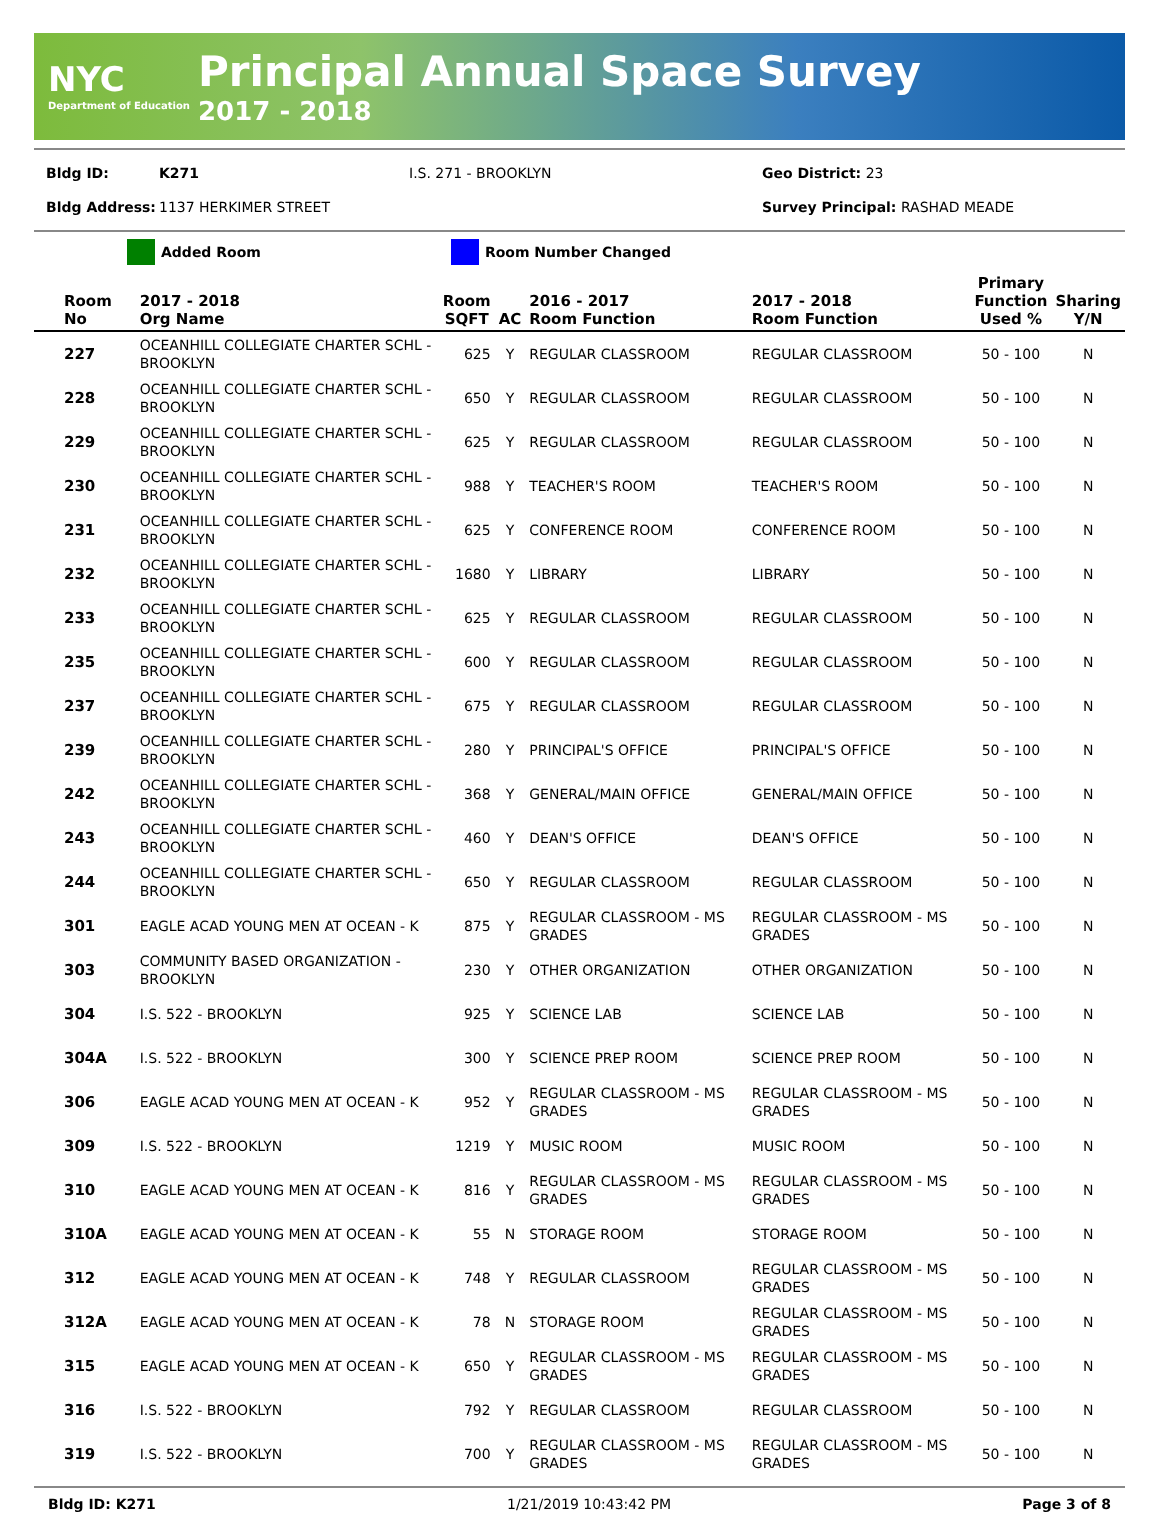NYC
Department of Education
Principal Annual Space Survey
2017 - 2018
Bldg ID: K271 I.S. 271 - BROOKLYN Geo District: 23
Bldg Address: 1137 HERKIMER STREET Survey Principal: RASHAD MEADE
Added Room Room Number Changed
| Room No | 2017 - 2018 Org Name | Room SQFT | AC | 2016 - 2017 Room Function | 2017 - 2018 Room Function | Primary Function Used % | Sharing Y/N |
| --- | --- | --- | --- | --- | --- | --- | --- |
| 227 | OCEANHILL COLLEGIATE CHARTER SCHL - BROOKLYN | 625 | Y | REGULAR CLASSROOM | REGULAR CLASSROOM | 50 - 100 | N |
| 228 | OCEANHILL COLLEGIATE CHARTER SCHL - BROOKLYN | 650 | Y | REGULAR CLASSROOM | REGULAR CLASSROOM | 50 - 100 | N |
| 229 | OCEANHILL COLLEGIATE CHARTER SCHL - BROOKLYN | 625 | Y | REGULAR CLASSROOM | REGULAR CLASSROOM | 50 - 100 | N |
| 230 | OCEANHILL COLLEGIATE CHARTER SCHL - BROOKLYN | 988 | Y | TEACHER'S ROOM | TEACHER'S ROOM | 50 - 100 | N |
| 231 | OCEANHILL COLLEGIATE CHARTER SCHL - BROOKLYN | 625 | Y | CONFERENCE ROOM | CONFERENCE ROOM | 50 - 100 | N |
| 232 | OCEANHILL COLLEGIATE CHARTER SCHL - BROOKLYN | 1680 | Y | LIBRARY | LIBRARY | 50 - 100 | N |
| 233 | OCEANHILL COLLEGIATE CHARTER SCHL - BROOKLYN | 625 | Y | REGULAR CLASSROOM | REGULAR CLASSROOM | 50 - 100 | N |
| 235 | OCEANHILL COLLEGIATE CHARTER SCHL - BROOKLYN | 600 | Y | REGULAR CLASSROOM | REGULAR CLASSROOM | 50 - 100 | N |
| 237 | OCEANHILL COLLEGIATE CHARTER SCHL - BROOKLYN | 675 | Y | REGULAR CLASSROOM | REGULAR CLASSROOM | 50 - 100 | N |
| 239 | OCEANHILL COLLEGIATE CHARTER SCHL - BROOKLYN | 280 | Y | PRINCIPAL'S OFFICE | PRINCIPAL'S OFFICE | 50 - 100 | N |
| 242 | OCEANHILL COLLEGIATE CHARTER SCHL - BROOKLYN | 368 | Y | GENERAL/MAIN OFFICE | GENERAL/MAIN OFFICE | 50 - 100 | N |
| 243 | OCEANHILL COLLEGIATE CHARTER SCHL - BROOKLYN | 460 | Y | DEAN'S OFFICE | DEAN'S OFFICE | 50 - 100 | N |
| 244 | OCEANHILL COLLEGIATE CHARTER SCHL - BROOKLYN | 650 | Y | REGULAR CLASSROOM | REGULAR CLASSROOM | 50 - 100 | N |
| 301 | EAGLE ACAD YOUNG MEN AT OCEAN - K | 875 | Y | REGULAR CLASSROOM - MS GRADES | REGULAR CLASSROOM - MS GRADES | 50 - 100 | N |
| 303 | COMMUNITY BASED ORGANIZATION - BROOKLYN | 230 | Y | OTHER ORGANIZATION | OTHER ORGANIZATION | 50 - 100 | N |
| 304 | I.S. 522 - BROOKLYN | 925 | Y | SCIENCE LAB | SCIENCE LAB | 50 - 100 | N |
| 304A | I.S. 522 - BROOKLYN | 300 | Y | SCIENCE PREP ROOM | SCIENCE PREP ROOM | 50 - 100 | N |
| 306 | EAGLE ACAD YOUNG MEN AT OCEAN - K | 952 | Y | REGULAR CLASSROOM - MS GRADES | REGULAR CLASSROOM - MS GRADES | 50 - 100 | N |
| 309 | I.S. 522 - BROOKLYN | 1219 | Y | MUSIC ROOM | MUSIC ROOM | 50 - 100 | N |
| 310 | EAGLE ACAD YOUNG MEN AT OCEAN - K | 816 | Y | REGULAR CLASSROOM - MS GRADES | REGULAR CLASSROOM - MS GRADES | 50 - 100 | N |
| 310A | EAGLE ACAD YOUNG MEN AT OCEAN - K | 55 | N | STORAGE ROOM | STORAGE ROOM | 50 - 100 | N |
| 312 | EAGLE ACAD YOUNG MEN AT OCEAN - K | 748 | Y | REGULAR CLASSROOM | REGULAR CLASSROOM - MS GRADES | 50 - 100 | N |
| 312A | EAGLE ACAD YOUNG MEN AT OCEAN - K | 78 | N | STORAGE ROOM | REGULAR CLASSROOM - MS GRADES | 50 - 100 | N |
| 315 | EAGLE ACAD YOUNG MEN AT OCEAN - K | 650 | Y | REGULAR CLASSROOM - MS GRADES | REGULAR CLASSROOM - MS GRADES | 50 - 100 | N |
| 316 | I.S. 522 - BROOKLYN | 792 | Y | REGULAR CLASSROOM | REGULAR CLASSROOM | 50 - 100 | N |
| 319 | I.S. 522 - BROOKLYN | 700 | Y | REGULAR CLASSROOM - MS GRADES | REGULAR CLASSROOM - MS GRADES | 50 - 100 | N |
Bldg ID: K271 1/21/2019 10:43:42 PM Page 3 of 8